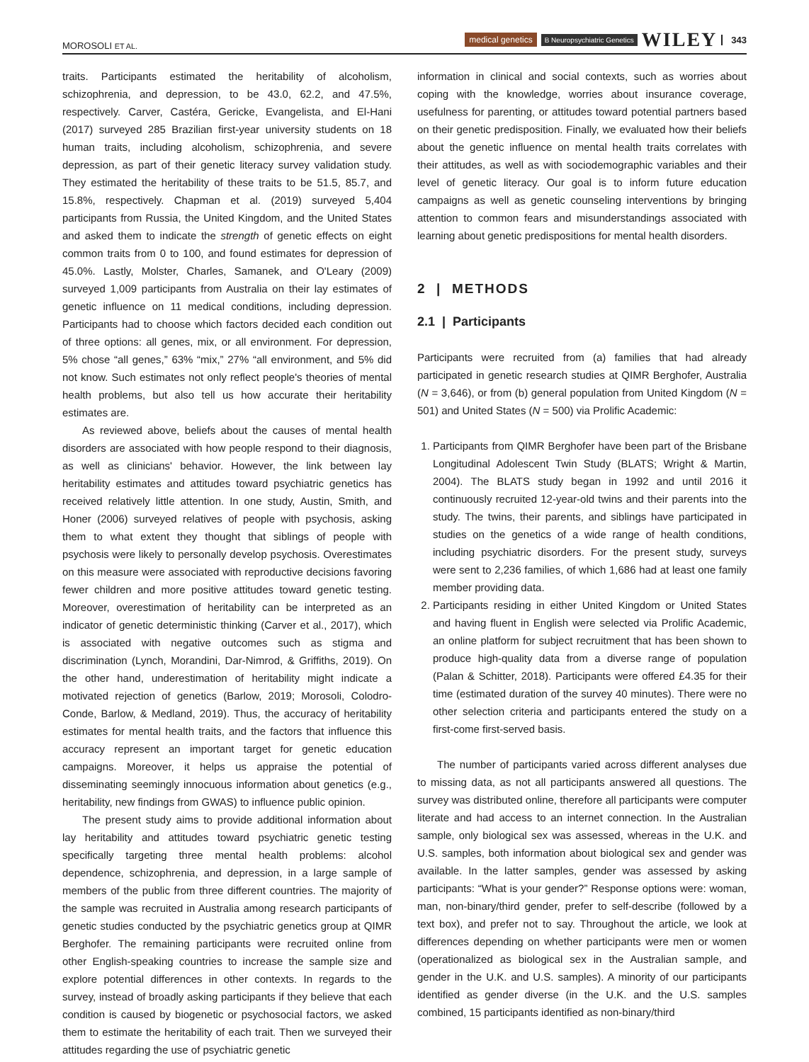MOROSOLI ET AL. medical genetics B Neuropsychiatric Genetics WILEY 343
traits. Participants estimated the heritability of alcoholism, schizophrenia, and depression, to be 43.0, 62.2, and 47.5%, respectively. Carver, Castéra, Gericke, Evangelista, and El-Hani (2017) surveyed 285 Brazilian first-year university students on 18 human traits, including alcoholism, schizophrenia, and severe depression, as part of their genetic literacy survey validation study. They estimated the heritability of these traits to be 51.5, 85.7, and 15.8%, respectively. Chapman et al. (2019) surveyed 5,404 participants from Russia, the United Kingdom, and the United States and asked them to indicate the strength of genetic effects on eight common traits from 0 to 100, and found estimates for depression of 45.0%. Lastly, Molster, Charles, Samanek, and O'Leary (2009) surveyed 1,009 participants from Australia on their lay estimates of genetic influence on 11 medical conditions, including depression. Participants had to choose which factors decided each condition out of three options: all genes, mix, or all environment. For depression, 5% chose “all genes,” 63% “mix,” 27% “all environment, and 5% did not know. Such estimates not only reflect people's theories of mental health problems, but also tell us how accurate their heritability estimates are.
As reviewed above, beliefs about the causes of mental health disorders are associated with how people respond to their diagnosis, as well as clinicians' behavior. However, the link between lay heritability estimates and attitudes toward psychiatric genetics has received relatively little attention. In one study, Austin, Smith, and Honer (2006) surveyed relatives of people with psychosis, asking them to what extent they thought that siblings of people with psychosis were likely to personally develop psychosis. Overestimates on this measure were associated with reproductive decisions favoring fewer children and more positive attitudes toward genetic testing. Moreover, overestimation of heritability can be interpreted as an indicator of genetic deterministic thinking (Carver et al., 2017), which is associated with negative outcomes such as stigma and discrimination (Lynch, Morandini, Dar-Nimrod, & Griffiths, 2019). On the other hand, underestimation of heritability might indicate a motivated rejection of genetics (Barlow, 2019; Morosoli, Colodro-Conde, Barlow, & Medland, 2019). Thus, the accuracy of heritability estimates for mental health traits, and the factors that influence this accuracy represent an important target for genetic education campaigns. Moreover, it helps us appraise the potential of disseminating seemingly innocuous information about genetics (e.g., heritability, new findings from GWAS) to influence public opinion.
The present study aims to provide additional information about lay heritability and attitudes toward psychiatric genetic testing specifically targeting three mental health problems: alcohol dependence, schizophrenia, and depression, in a large sample of members of the public from three different countries. The majority of the sample was recruited in Australia among research participants of genetic studies conducted by the psychiatric genetics group at QIMR Berghofer. The remaining participants were recruited online from other English-speaking countries to increase the sample size and explore potential differences in other contexts. In regards to the survey, instead of broadly asking participants if they believe that each condition is caused by biogenetic or psychosocial factors, we asked them to estimate the heritability of each trait. Then we surveyed their attitudes regarding the use of psychiatric genetic
information in clinical and social contexts, such as worries about coping with the knowledge, worries about insurance coverage, usefulness for parenting, or attitudes toward potential partners based on their genetic predisposition. Finally, we evaluated how their beliefs about the genetic influence on mental health traits correlates with their attitudes, as well as with sociodemographic variables and their level of genetic literacy. Our goal is to inform future education campaigns as well as genetic counseling interventions by bringing attention to common fears and misunderstandings associated with learning about genetic predispositions for mental health disorders.
2 | METHODS
2.1 | Participants
Participants were recruited from (a) families that had already participated in genetic research studies at QIMR Berghofer, Australia (N = 3,646), or from (b) general population from United Kingdom (N = 501) and United States (N = 500) via Prolific Academic:
1. Participants from QIMR Berghofer have been part of the Brisbane Longitudinal Adolescent Twin Study (BLATS; Wright & Martin, 2004). The BLATS study began in 1992 and until 2016 it continuously recruited 12-year-old twins and their parents into the study. The twins, their parents, and siblings have participated in studies on the genetics of a wide range of health conditions, including psychiatric disorders. For the present study, surveys were sent to 2,236 families, of which 1,686 had at least one family member providing data.
2. Participants residing in either United Kingdom or United States and having fluent in English were selected via Prolific Academic, an online platform for subject recruitment that has been shown to produce high-quality data from a diverse range of population (Palan & Schitter, 2018). Participants were offered £4.35 for their time (estimated duration of the survey 40 minutes). There were no other selection criteria and participants entered the study on a first-come first-served basis.
The number of participants varied across different analyses due to missing data, as not all participants answered all questions. The survey was distributed online, therefore all participants were computer literate and had access to an internet connection. In the Australian sample, only biological sex was assessed, whereas in the U.K. and U.S. samples, both information about biological sex and gender was available. In the latter samples, gender was assessed by asking participants: “What is your gender?” Response options were: woman, man, non-binary/third gender, prefer to self-describe (followed by a text box), and prefer not to say. Throughout the article, we look at differences depending on whether participants were men or women (operationalized as biological sex in the Australian sample, and gender in the U.K. and U.S. samples). A minority of our participants identified as gender diverse (in the U.K. and the U.S. samples combined, 15 participants identified as non-binary/third